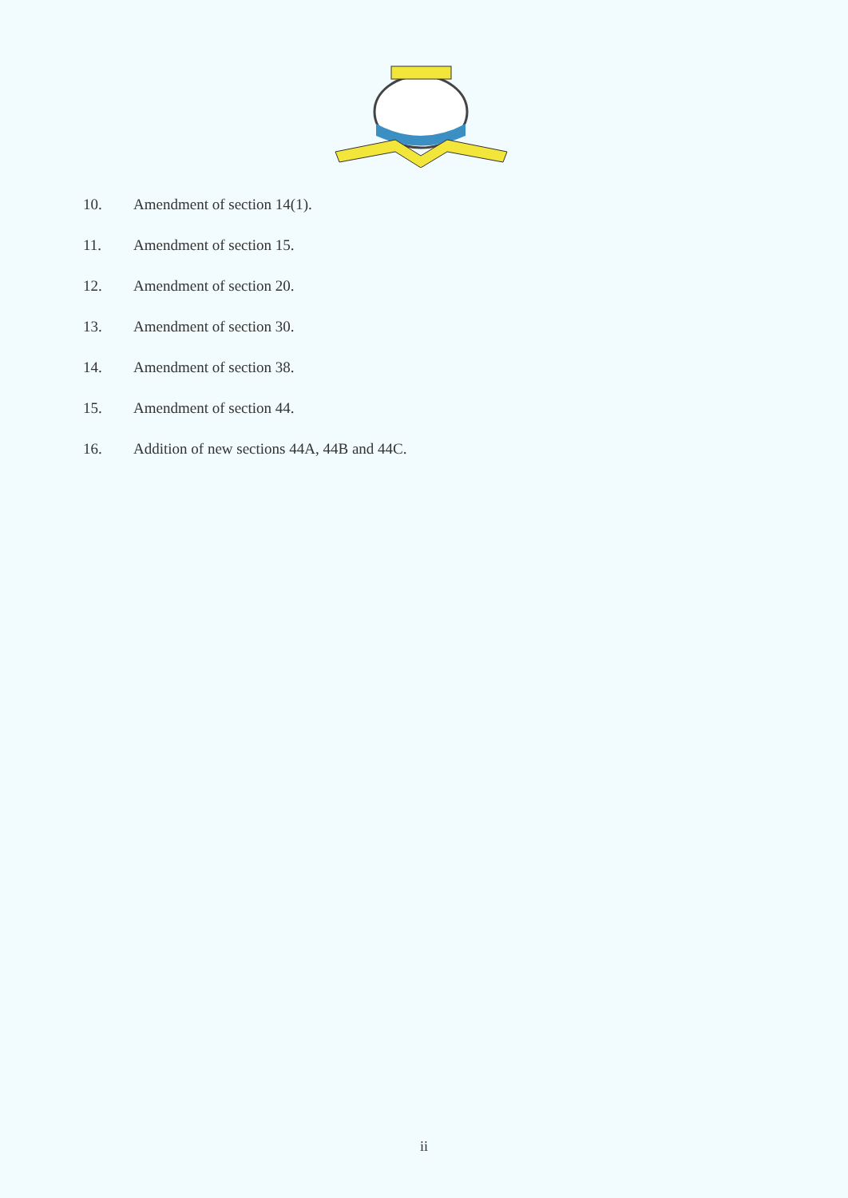10. Amendment of section 14(1).
11. Amendment of section 15.
12. Amendment of section 20.
13. Amendment of section 30.
14. Amendment of section 38.
15. Amendment of section 44.
16. Addition of new sections 44A, 44B and 44C.
ii